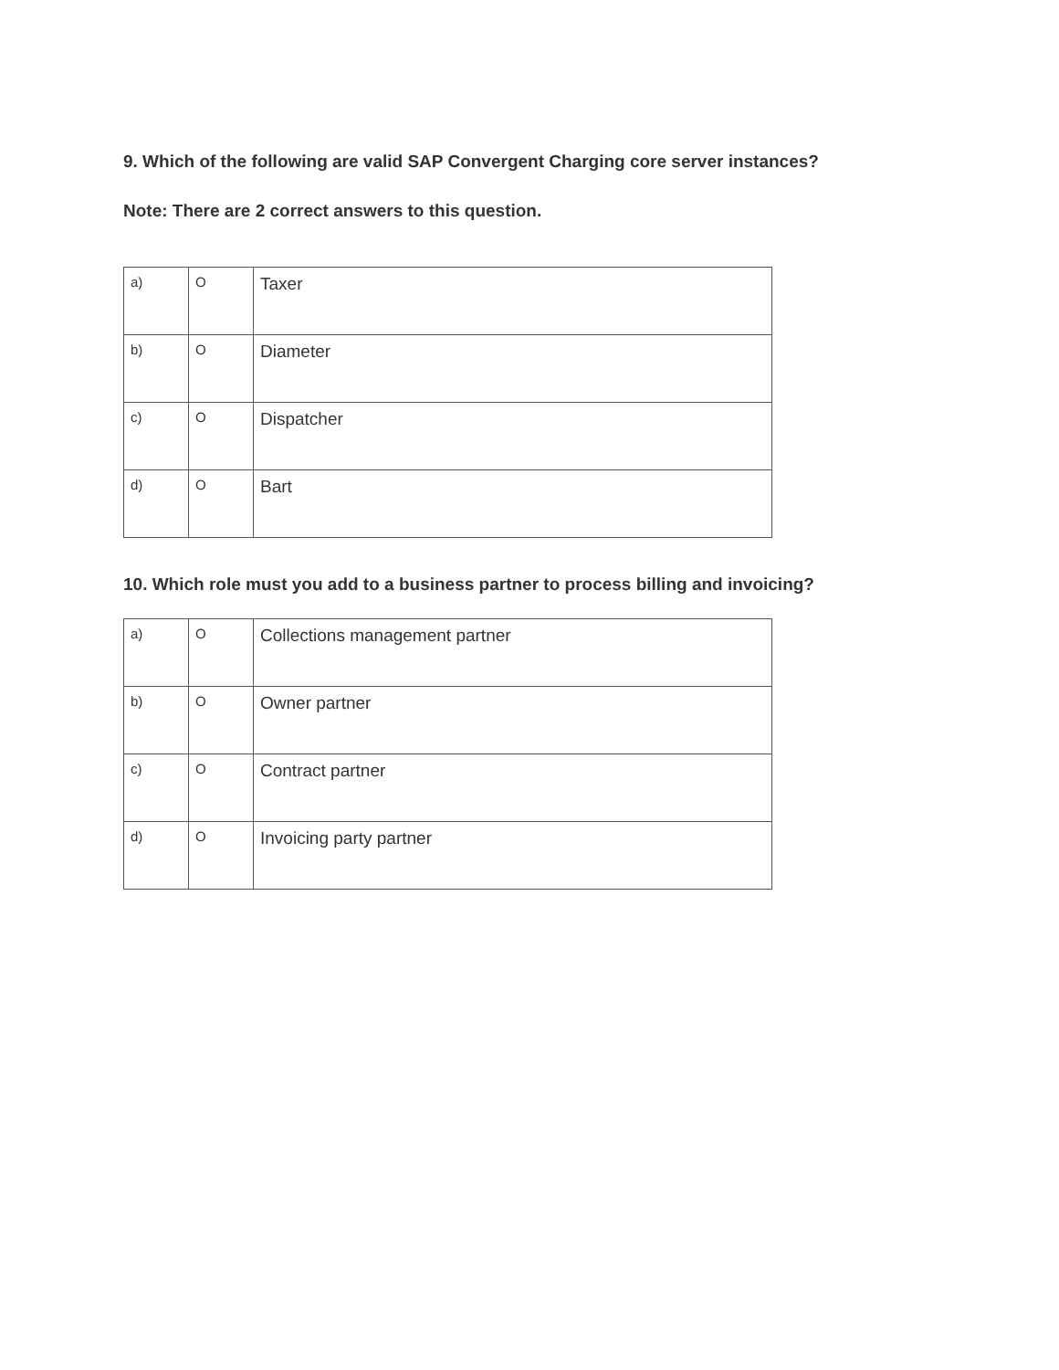9. Which of the following are valid SAP Convergent Charging core server instances?
Note: There are 2 correct answers to this question.
| a) | O | Taxer |
| b) | O | Diameter |
| c) | O | Dispatcher |
| d) | O | Bart |
10. Which role must you add to a business partner to process billing and invoicing?
| a) | O | Collections management partner |
| b) | O | Owner partner |
| c) | O | Contract partner |
| d) | O | Invoicing party partner |